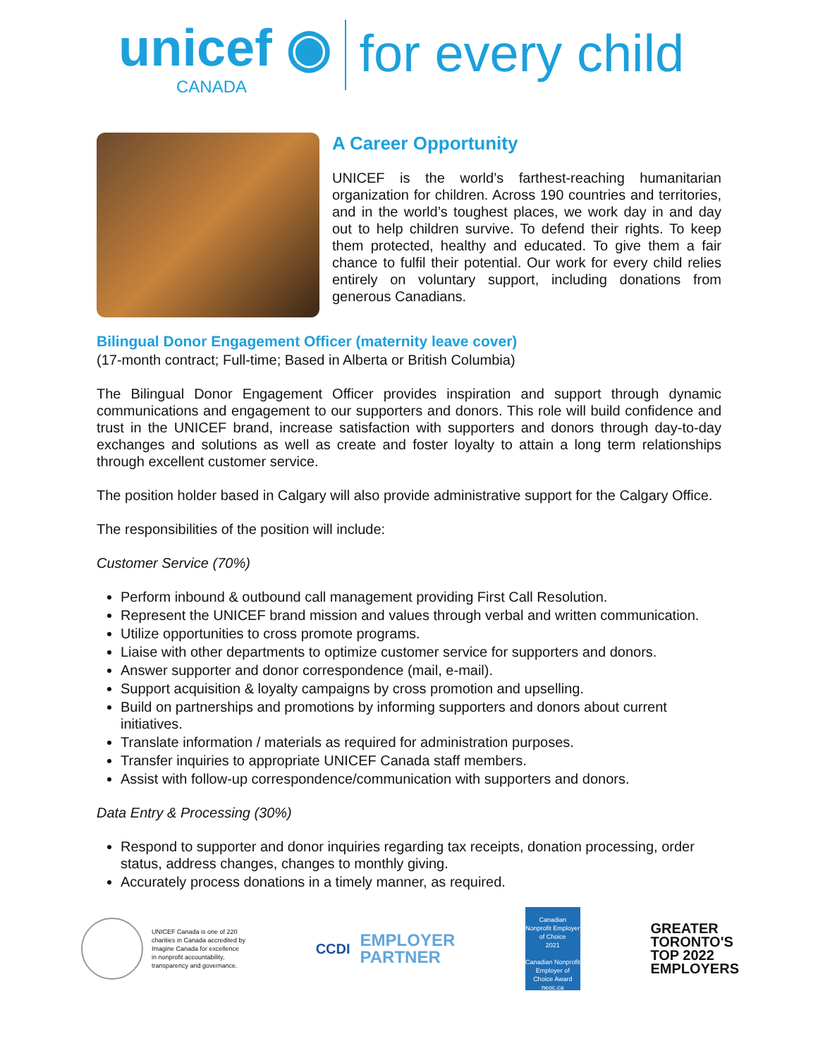unicef ◉
CANADA
for every child
A Career Opportunity
UNICEF is the world’s farthest-reaching humanitarian organization for children. Across 190 countries and territories, and in the world’s toughest places, we work day in and day out to help children survive. To defend their rights. To keep them protected, healthy and educated. To give them a fair chance to fulfil their potential. Our work for every child relies entirely on voluntary support, including donations from generous Canadians.
Bilingual Donor Engagement Officer (maternity leave cover)
(17-month contract; Full-time; Based in Alberta or British Columbia)
The Bilingual Donor Engagement Officer provides inspiration and support through dynamic communications and engagement to our supporters and donors. This role will build confidence and trust in the UNICEF brand, increase satisfaction with supporters and donors through day-to-day exchanges and solutions as well as create and foster loyalty to attain a long term relationships through excellent customer service.
The position holder based in Calgary will also provide administrative support for the Calgary Office.
The responsibilities of the position will include:
Customer Service (70%)
Perform inbound & outbound call management providing First Call Resolution.
Represent the UNICEF brand mission and values through verbal and written communication.
Utilize opportunities to cross promote programs.
Liaise with other departments to optimize customer service for supporters and donors.
Answer supporter and donor correspondence (mail, e-mail).
Support acquisition & loyalty campaigns by cross promotion and upselling.
Build on partnerships and promotions by informing supporters and donors about current initiatives.
Translate information / materials as required for administration purposes.
Transfer inquiries to appropriate UNICEF Canada staff members.
Assist with follow-up correspondence/communication with supporters and donors.
Data Entry & Processing (30%)
Respond to supporter and donor inquiries regarding tax receipts, donation processing, order status, address changes, changes to monthly giving.
Accurately process donations in a timely manner, as required.
UNICEF Canada is one of 220
charities in Canada accredited by
Imagine Canada for excellence
in nonprofit accountability,
transparency and governance.
CCDI
EMPLOYER
PARTNER
Canadian
Nonprofit Employer of Choice
2021
Canadian Nonprofit Employer of Choice Award
neoc.ca
GREATER
TORONTO'S
TOP 2022
EMPLOYERS